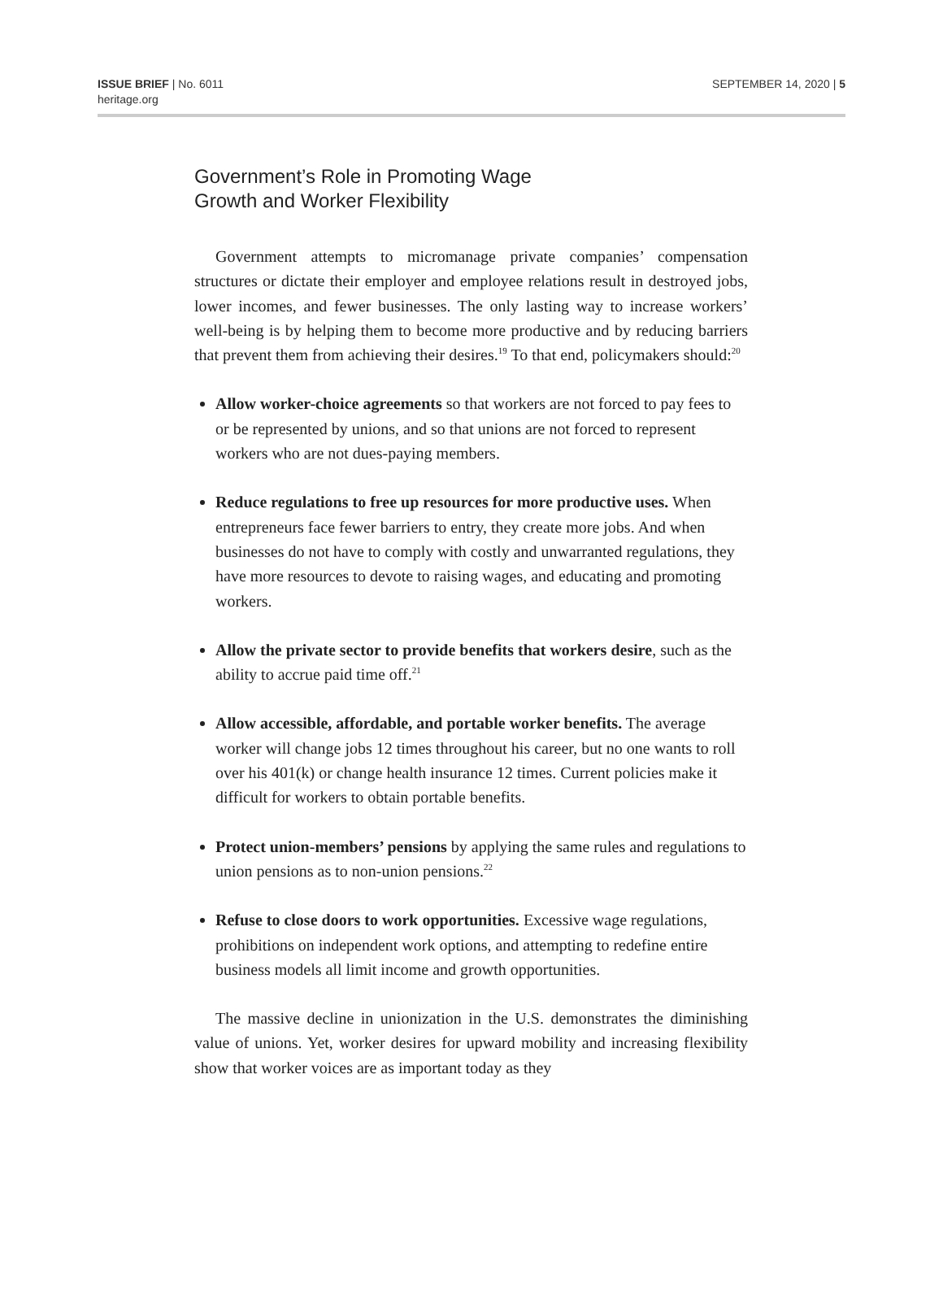ISSUE BRIEF | No. 6011
heritage.org
SEPTEMBER 14, 2020 | 5
Government’s Role in Promoting Wage
Growth and Worker Flexibility
Government attempts to micromanage private companies’ compensation structures or dictate their employer and employee relations result in destroyed jobs, lower incomes, and fewer businesses. The only lasting way to increase workers’ well-being is by helping them to become more productive and by reducing barriers that prevent them from achieving their desires.<sup>19</sup> To that end, policymakers should:<sup>20</sup>
Allow worker-choice agreements so that workers are not forced to pay fees to or be represented by unions, and so that unions are not forced to represent workers who are not dues-paying members.
Reduce regulations to free up resources for more productive uses. When entrepreneurs face fewer barriers to entry, they create more jobs. And when businesses do not have to comply with costly and unwarranted regulations, they have more resources to devote to raising wages, and educating and promoting workers.
Allow the private sector to provide benefits that workers desire, such as the ability to accrue paid time off.<sup>21</sup>
Allow accessible, affordable, and portable worker benefits. The average worker will change jobs 12 times throughout his career, but no one wants to roll over his 401(k) or change health insurance 12 times. Current policies make it difficult for workers to obtain portable benefits.
Protect union-members’ pensions by applying the same rules and regulations to union pensions as to non-union pensions.<sup>22</sup>
Refuse to close doors to work opportunities. Excessive wage regulations, prohibitions on independent work options, and attempting to redefine entire business models all limit income and growth opportunities.
The massive decline in unionization in the U.S. demonstrates the diminishing value of unions. Yet, worker desires for upward mobility and increasing flexibility show that worker voices are as important today as they